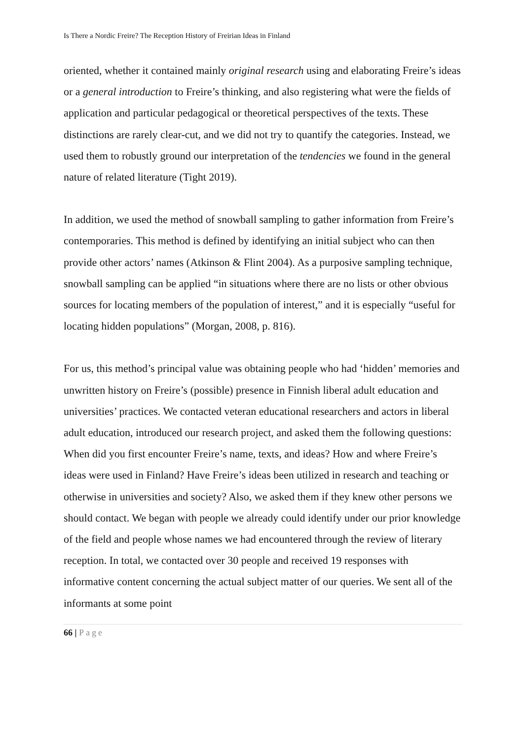Is There a Nordic Freire? The Reception History of Freirian Ideas in Finland
oriented, whether it contained mainly original research using and elaborating Freire’s ideas or a general introduction to Freire’s thinking, and also registering what were the fields of application and particular pedagogical or theoretical perspectives of the texts. These distinctions are rarely clear-cut, and we did not try to quantify the categories. Instead, we used them to robustly ground our interpretation of the tendencies we found in the general nature of related literature (Tight 2019).
In addition, we used the method of snowball sampling to gather information from Freire’s contemporaries. This method is defined by identifying an initial subject who can then provide other actors’ names (Atkinson & Flint 2004). As a purposive sampling technique, snowball sampling can be applied “in situations where there are no lists or other obvious sources for locating members of the population of interest,” and it is especially “useful for locating hidden populations” (Morgan, 2008, p. 816).
For us, this method’s principal value was obtaining people who had ‘hidden’ memories and unwritten history on Freire’s (possible) presence in Finnish liberal adult education and universities’ practices. We contacted veteran educational researchers and actors in liberal adult education, introduced our research project, and asked them the following questions: When did you first encounter Freire’s name, texts, and ideas? How and where Freire’s ideas were used in Finland? Have Freire’s ideas been utilized in research and teaching or otherwise in universities and society? Also, we asked them if they knew other persons we should contact. We began with people we already could identify under our prior knowledge of the field and people whose names we had encountered through the review of literary reception. In total, we contacted over 30 people and received 19 responses with informative content concerning the actual subject matter of our queries. We sent all of the informants at some point
66 | Page